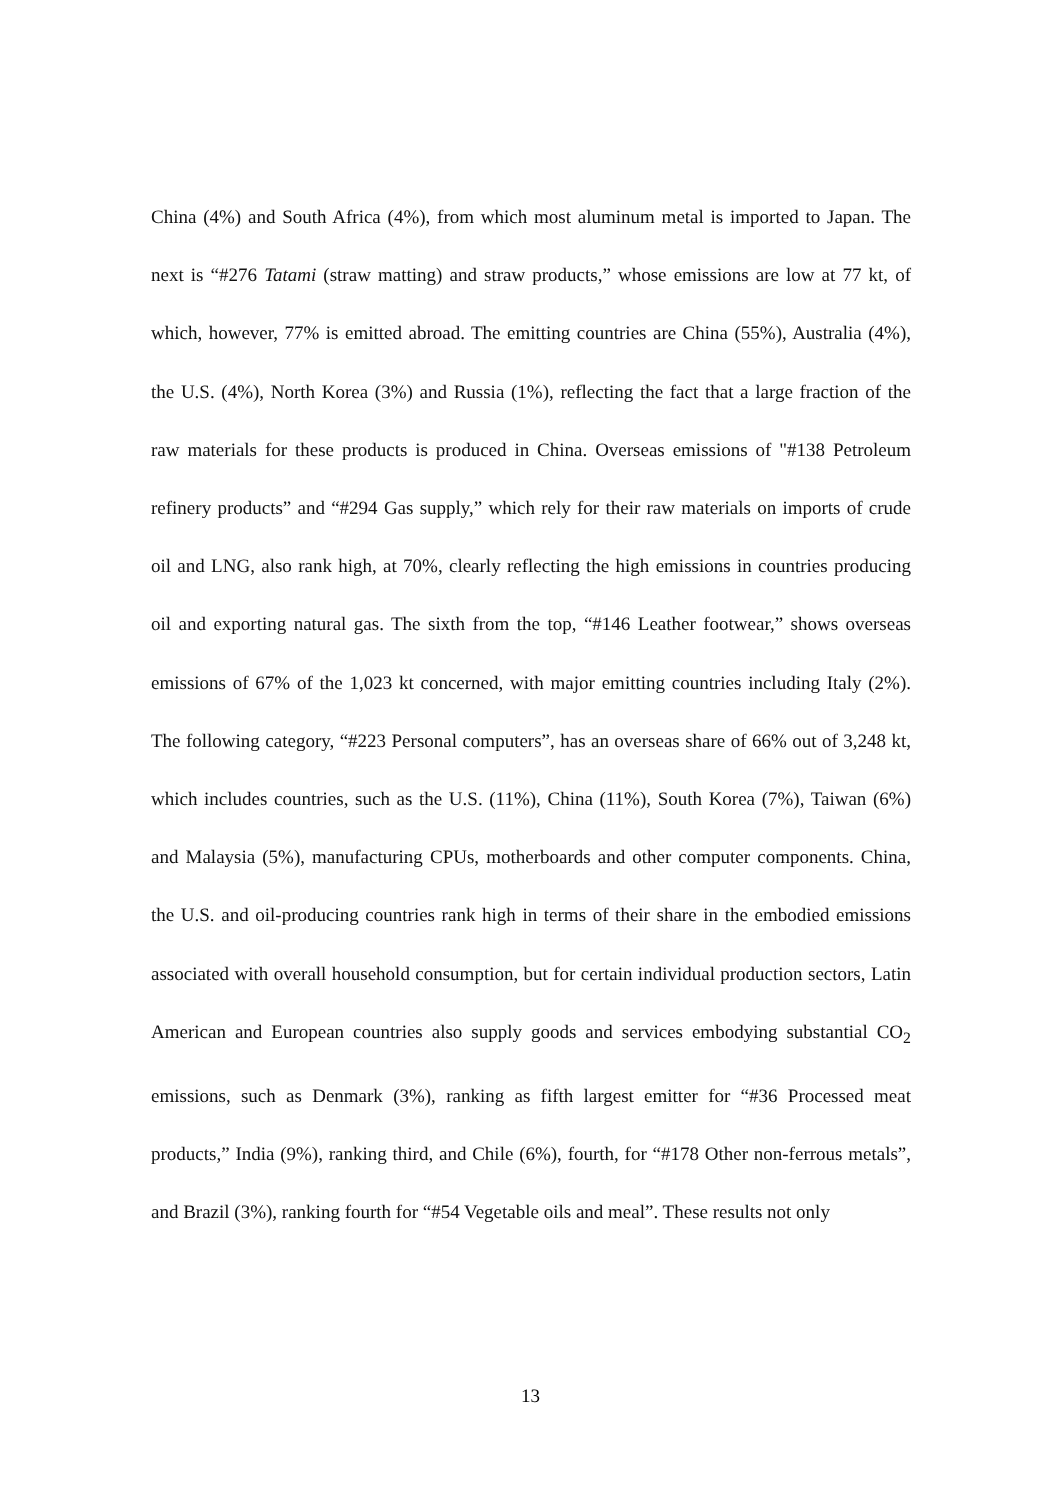China (4%) and South Africa (4%), from which most aluminum metal is imported to Japan. The next is “#276 Tatami (straw matting) and straw products,” whose emissions are low at 77 kt, of which, however, 77% is emitted abroad. The emitting countries are China (55%), Australia (4%), the U.S. (4%), North Korea (3%) and Russia (1%), reflecting the fact that a large fraction of the raw materials for these products is produced in China. Overseas emissions of "#138 Petroleum refinery products” and “#294 Gas supply,” which rely for their raw materials on imports of crude oil and LNG, also rank high, at 70%, clearly reflecting the high emissions in countries producing oil and exporting natural gas. The sixth from the top, “#146 Leather footwear,” shows overseas emissions of 67% of the 1,023 kt concerned, with major emitting countries including Italy (2%). The following category, “#223 Personal computers”, has an overseas share of 66% out of 3,248 kt, which includes countries, such as the U.S. (11%), China (11%), South Korea (7%), Taiwan (6%) and Malaysia (5%), manufacturing CPUs, motherboards and other computer components. China, the U.S. and oil-producing countries rank high in terms of their share in the embodied emissions associated with overall household consumption, but for certain individual production sectors, Latin American and European countries also supply goods and services embodying substantial CO<sub>2</sub> emissions, such as Denmark (3%), ranking as fifth largest emitter for “#36 Processed meat products,” India (9%), ranking third, and Chile (6%), fourth, for “#178 Other non-ferrous metals”, and Brazil (3%), ranking fourth for “#54 Vegetable oils and meal”. These results not only
13